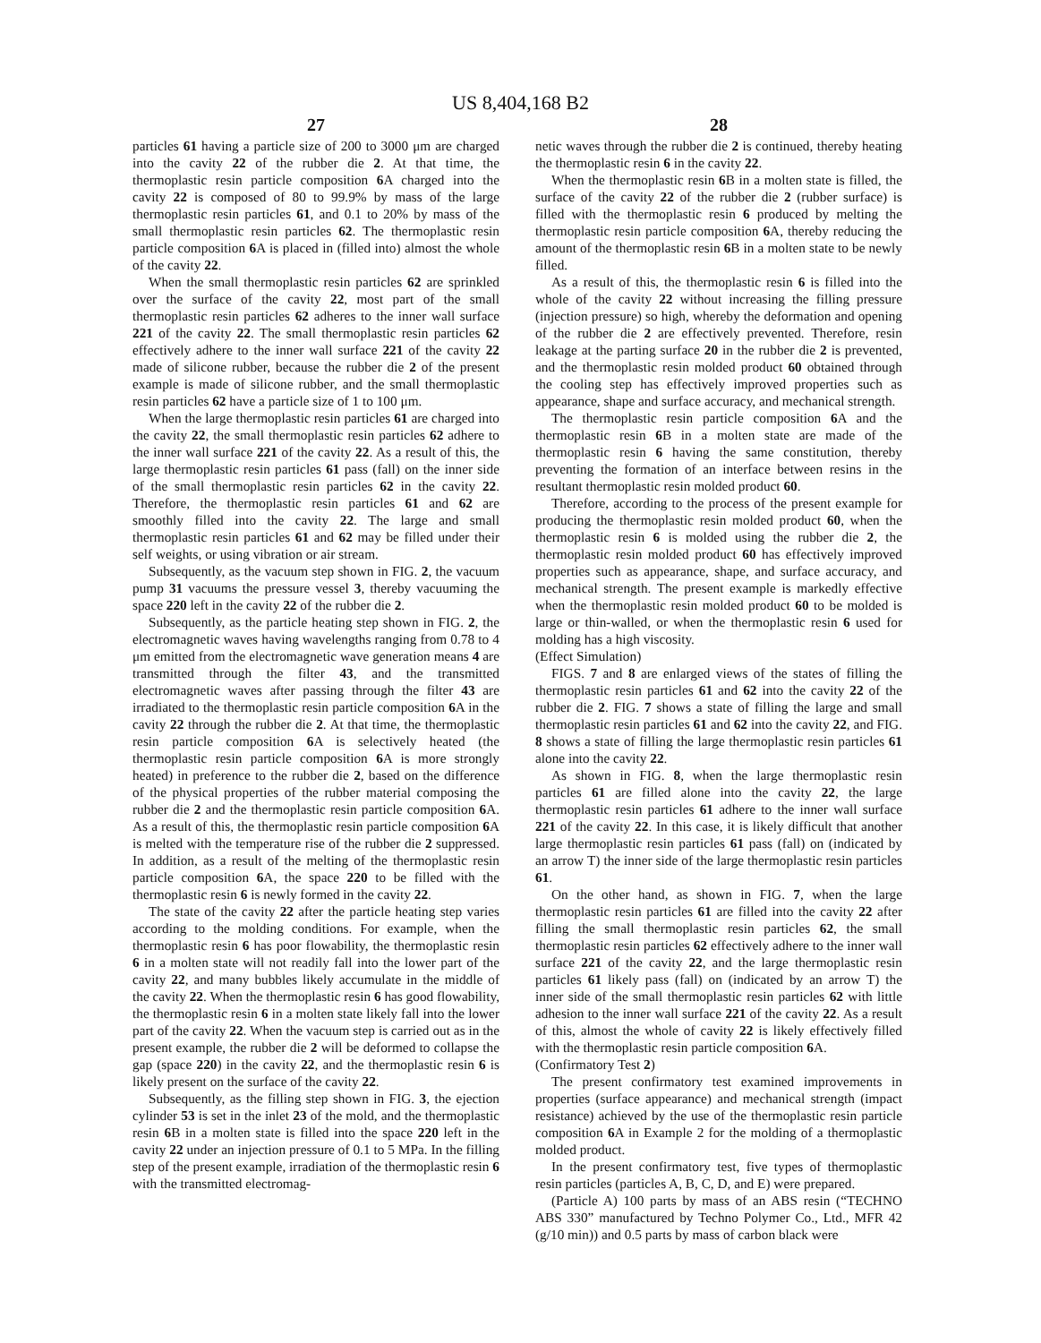US 8,404,168 B2
27
particles 61 having a particle size of 200 to 3000 μm are charged into the cavity 22 of the rubber die 2. At that time, the thermoplastic resin particle composition 6 A charged into the cavity 22 is composed of 80 to 99.9% by mass of the large thermoplastic resin particles 61, and 0.1 to 20% by mass of the small thermoplastic resin particles 62. The thermoplastic resin particle composition 6 A is placed in (filled into) almost the whole of the cavity 22.
When the small thermoplastic resin particles 62 are sprinkled over the surface of the cavity 22, most part of the small thermoplastic resin particles 62 adheres to the inner wall surface 221 of the cavity 22. The small thermoplastic resin particles 62 effectively adhere to the inner wall surface 221 of the cavity 22 made of silicone rubber, because the rubber die 2 of the present example is made of silicone rubber, and the small thermoplastic resin particles 62 have a particle size of 1 to 100 μm.
When the large thermoplastic resin particles 61 are charged into the cavity 22, the small thermoplastic resin particles 62 adhere to the inner wall surface 221 of the cavity 22. As a result of this, the large thermoplastic resin particles 61 pass (fall) on the inner side of the small thermoplastic resin particles 62 in the cavity 22. Therefore, the thermoplastic resin particles 61 and 62 are smoothly filled into the cavity 22. The large and small thermoplastic resin particles 61 and 62 may be filled under their self weights, or using vibration or air stream.
Subsequently, as the vacuum step shown in FIG. 2, the vacuum pump 31 vacuums the pressure vessel 3, thereby vacuuming the space 220 left in the cavity 22 of the rubber die 2.
Subsequently, as the particle heating step shown in FIG. 2, the electromagnetic waves having wavelengths ranging from 0.78 to 4 μm emitted from the electromagnetic wave generation means 4 are transmitted through the filter 43, and the transmitted electromagnetic waves after passing through the filter 43 are irradiated to the thermoplastic resin particle composition 6 A in the cavity 22 through the rubber die 2. At that time, the thermoplastic resin particle composition 6 A is selectively heated (the thermoplastic resin particle composition 6 A is more strongly heated) in preference to the rubber die 2, based on the difference of the physical properties of the rubber material composing the rubber die 2 and the thermoplastic resin particle composition 6 A. As a result of this, the thermoplastic resin particle composition 6 A is melted with the temperature rise of the rubber die 2 suppressed. In addition, as a result of the melting of the thermoplastic resin particle composition 6 A, the space 220 to be filled with the thermoplastic resin 6 is newly formed in the cavity 22.
The state of the cavity 22 after the particle heating step varies according to the molding conditions. For example, when the thermoplastic resin 6 has poor flowability, the thermoplastic resin 6 in a molten state will not readily fall into the lower part of the cavity 22, and many bubbles likely accumulate in the middle of the cavity 22. When the thermoplastic resin 6 has good flowability, the thermoplastic resin 6 in a molten state likely fall into the lower part of the cavity 22. When the vacuum step is carried out as in the present example, the rubber die 2 will be deformed to collapse the gap (space 220) in the cavity 22, and the thermoplastic resin 6 is likely present on the surface of the cavity 22.
Subsequently, as the filling step shown in FIG. 3, the ejection cylinder 53 is set in the inlet 23 of the mold, and the thermoplastic resin 6 B in a molten state is filled into the space 220 left in the cavity 22 under an injection pressure of 0.1 to 5 MPa. In the filling step of the present example, irradiation of the thermoplastic resin 6 with the transmitted electromag-
28
netic waves through the rubber die 2 is continued, thereby heating the thermoplastic resin 6 in the cavity 22.
When the thermoplastic resin 6 B in a molten state is filled, the surface of the cavity 22 of the rubber die 2 (rubber surface) is filled with the thermoplastic resin 6 produced by melting the thermoplastic resin particle composition 6 A, thereby reducing the amount of the thermoplastic resin 6 B in a molten state to be newly filled.
As a result of this, the thermoplastic resin 6 is filled into the whole of the cavity 22 without increasing the filling pressure (injection pressure) so high, whereby the deformation and opening of the rubber die 2 are effectively prevented. Therefore, resin leakage at the parting surface 20 in the rubber die 2 is prevented, and the thermoplastic resin molded product 60 obtained through the cooling step has effectively improved properties such as appearance, shape and surface accuracy, and mechanical strength.
The thermoplastic resin particle composition 6 A and the thermoplastic resin 6 B in a molten state are made of the thermoplastic resin 6 having the same constitution, thereby preventing the formation of an interface between resins in the resultant thermoplastic resin molded product 60.
Therefore, according to the process of the present example for producing the thermoplastic resin molded product 60, when the thermoplastic resin 6 is molded using the rubber die 2, the thermoplastic resin molded product 60 has effectively improved properties such as appearance, shape, and surface accuracy, and mechanical strength. The present example is markedly effective when the thermoplastic resin molded product 60 to be molded is large or thin-walled, or when the thermoplastic resin 6 used for molding has a high viscosity.
(Effect Simulation)
FIGS. 7 and 8 are enlarged views of the states of filling the thermoplastic resin particles 61 and 62 into the cavity 22 of the rubber die 2. FIG. 7 shows a state of filling the large and small thermoplastic resin particles 61 and 62 into the cavity 22, and FIG. 8 shows a state of filling the large thermoplastic resin particles 61 alone into the cavity 22.
As shown in FIG. 8, when the large thermoplastic resin particles 61 are filled alone into the cavity 22, the large thermoplastic resin particles 61 adhere to the inner wall surface 221 of the cavity 22. In this case, it is likely difficult that another large thermoplastic resin particles 61 pass (fall) on (indicated by an arrow T) the inner side of the large thermoplastic resin particles 61.
On the other hand, as shown in FIG. 7, when the large thermoplastic resin particles 61 are filled into the cavity 22 after filling the small thermoplastic resin particles 62, the small thermoplastic resin particles 62 effectively adhere to the inner wall surface 221 of the cavity 22, and the large thermoplastic resin particles 61 likely pass (fall) on (indicated by an arrow T) the inner side of the small thermoplastic resin particles 62 with little adhesion to the inner wall surface 221 of the cavity 22. As a result of this, almost the whole of cavity 22 is likely effectively filled with the thermoplastic resin particle composition 6 A.
(Confirmatory Test 2)
The present confirmatory test examined improvements in properties (surface appearance) and mechanical strength (impact resistance) achieved by the use of the thermoplastic resin particle composition 6 A in Example 2 for the molding of a thermoplastic molded product.
In the present confirmatory test, five types of thermoplastic resin particles (particles A, B, C, D, and E) were prepared.
(Particle A) 100 parts by mass of an ABS resin (“TECHNO ABS 330” manufactured by Techno Polymer Co., Ltd., MFR 42 (g/10 min)) and 0.5 parts by mass of carbon black were